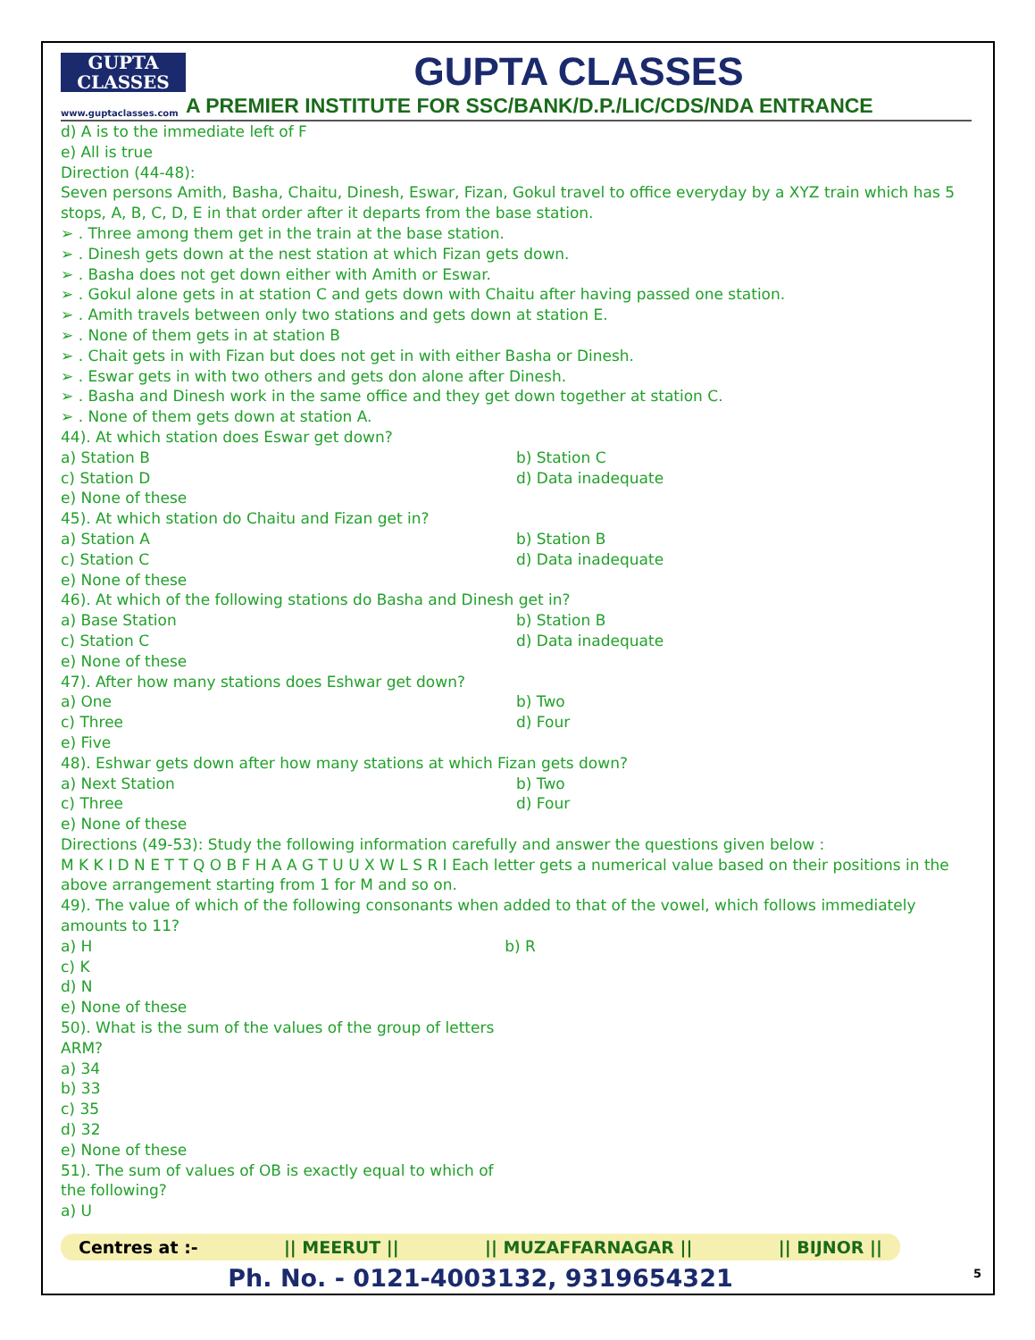GUPTA
CLASSES
www.guptaclasses.com
GUPTA CLASSES
A PREMIER INSTITUTE FOR SSC/BANK/D.P./LIC/CDS/NDA ENTRANCE
d) A is to the immediate left of F
e) All is true
Direction (44-48):
Seven persons Amith, Basha, Chaitu, Dinesh, Eswar, Fizan, Gokul travel to office everyday by a XYZ train which has 5 stops, A, B, C, D, E in that order after it departs from the base station.
➢ . Three among them get in the train at the base station.
➢ . Dinesh gets down at the nest station at which Fizan gets down.
➢ . Basha does not get down either with Amith or Eswar.
➢ . Gokul alone gets in at station C and gets down with Chaitu after having passed one station.
➢ . Amith travels between only two stations and gets down at station E.
➢ . None of them gets in at station B
➢ . Chait gets in with Fizan but does not get in with either Basha or Dinesh.
➢ . Eswar gets in with two others and gets don alone after Dinesh.
➢ . Basha and Dinesh work in the same office and they get down together at station C.
➢ . None of them gets down at station A.
44). At which station does Eswar get down?
a) Station B b) Station C
c) Station D d) Data inadequate
e) None of these
45). At which station do Chaitu and Fizan get in?
a) Station A b) Station B
c) Station C d) Data inadequate
e) None of these
46). At which of the following stations do Basha and Dinesh get in?
a) Base Station b) Station B
c) Station C d) Data inadequate
e) None of these
47). After how many stations does Eshwar get down?
a) One b) Two
c) Three d) Four
e) Five
48). Eshwar gets down after how many stations at which Fizan gets down?
a) Next Station b) Two
c) Three d) Four
e) None of these
Directions (49-53): Study the following information carefully and answer the questions given below :
M K K I D N E T T Q O B F H A A G T U U X W L S R I Each letter gets a numerical value based on their positions in the above arrangement starting from 1 for M and so on.
49). The value of which of the following consonants when added to that of the vowel, which follows immediately amounts to 11?
a) H b) R
c) K
d) N
e) None of these
50). What is the sum of the values of the group of letters
ARM?
a) 34
b) 33
c) 35
d) 32
e) None of these
51). The sum of values of OB is exactly equal to which of
the following?
a) U
Centres at :- || MEERUT || || MUZAFFARNAGAR || || BIJNOR ||
Ph. No. - 0121-4003132, 9319654321
5